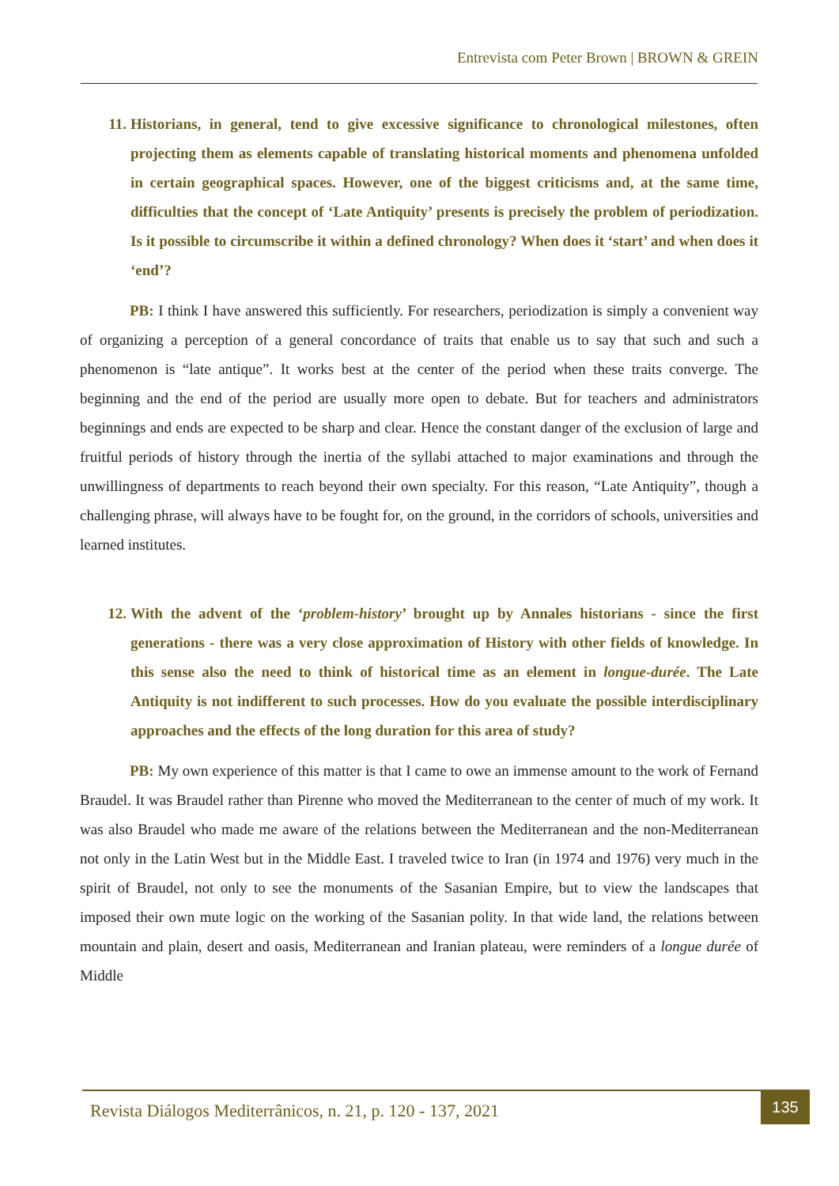Entrevista com Peter Brown | BROWN & GREIN
11. Historians, in general, tend to give excessive significance to chronological milestones, often projecting them as elements capable of translating historical moments and phenomena unfolded in certain geographical spaces. However, one of the biggest criticisms and, at the same time, difficulties that the concept of ‘Late Antiquity’ presents is precisely the problem of periodization. Is it possible to circumscribe it within a defined chronology? When does it ‘start’ and when does it ‘end’?
PB: I think I have answered this sufficiently. For researchers, periodization is simply a convenient way of organizing a perception of a general concordance of traits that enable us to say that such and such a phenomenon is “late antique”. It works best at the center of the period when these traits converge. The beginning and the end of the period are usually more open to debate. But for teachers and administrators beginnings and ends are expected to be sharp and clear. Hence the constant danger of the exclusion of large and fruitful periods of history through the inertia of the syllabi attached to major examinations and through the unwillingness of departments to reach beyond their own specialty. For this reason, “Late Antiquity”, though a challenging phrase, will always have to be fought for, on the ground, in the corridors of schools, universities and learned institutes.
12. With the advent of the ‘problem-history’ brought up by Annales historians - since the first generations - there was a very close approximation of History with other fields of knowledge. In this sense also the need to think of historical time as an element in longue-durée. The Late Antiquity is not indifferent to such processes. How do you evaluate the possible interdisciplinary approaches and the effects of the long duration for this area of study?
PB: My own experience of this matter is that I came to owe an immense amount to the work of Fernand Braudel. It was Braudel rather than Pirenne who moved the Mediterranean to the center of much of my work. It was also Braudel who made me aware of the relations between the Mediterranean and the non-Mediterranean not only in the Latin West but in the Middle East. I traveled twice to Iran (in 1974 and 1976) very much in the spirit of Braudel, not only to see the monuments of the Sasanian Empire, but to view the landscapes that imposed their own mute logic on the working of the Sasanian polity. In that wide land, the relations between mountain and plain, desert and oasis, Mediterranean and Iranian plateau, were reminders of a longue durée of Middle
Revista Diálogos Mediterrânicos, n. 21, p. 120 - 137, 2021
135